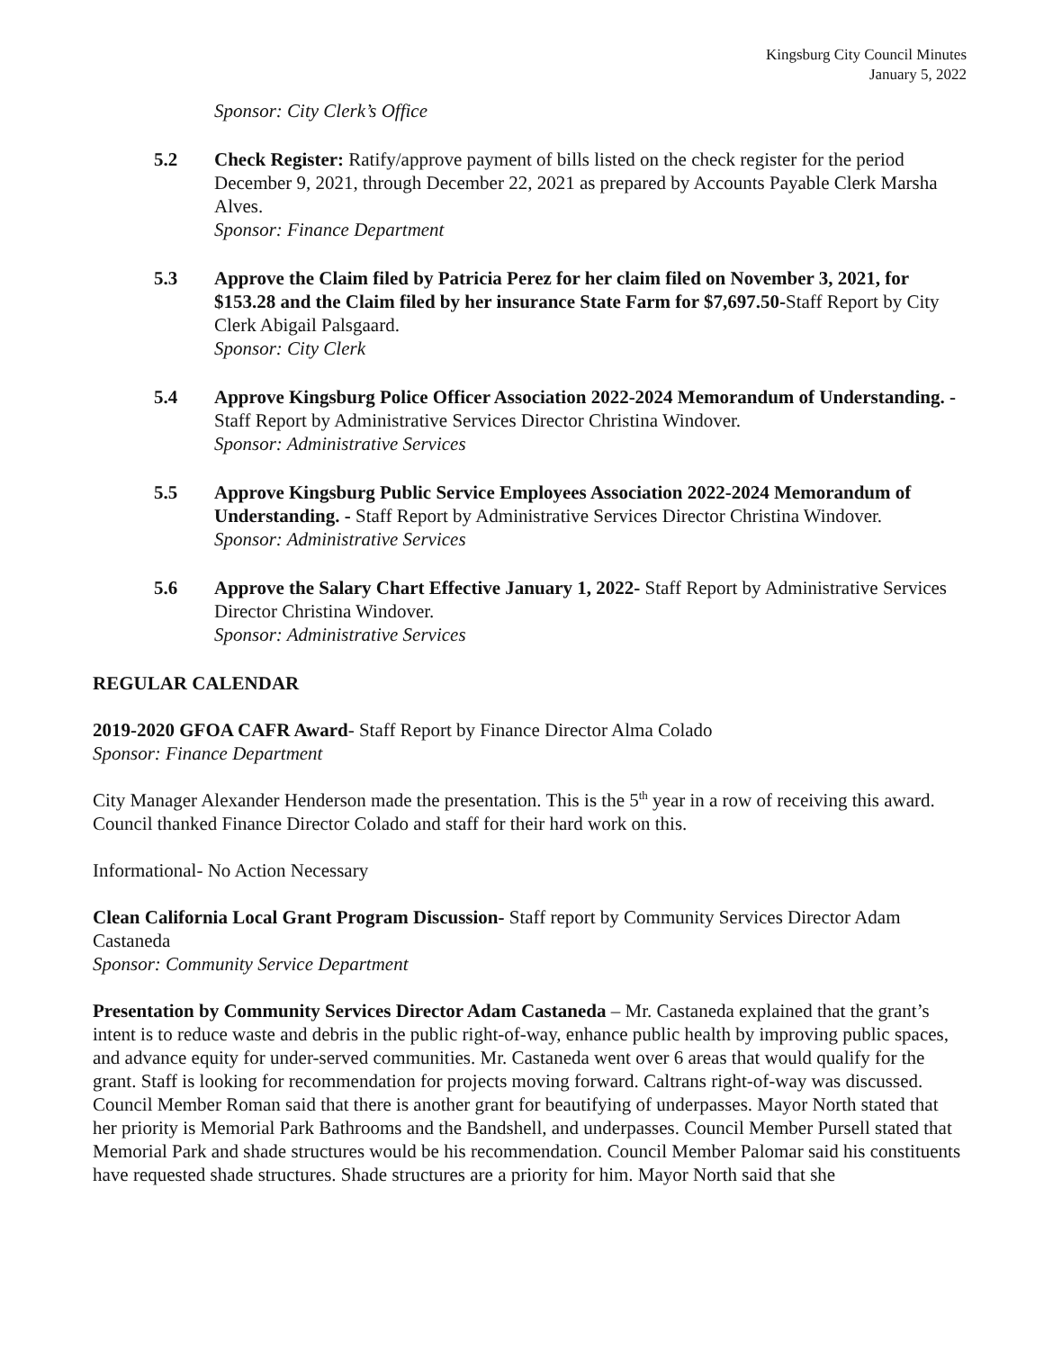Kingsburg City Council Minutes
January 5, 2022
Sponsor: City Clerk’s Office
5.2 Check Register: Ratify/approve payment of bills listed on the check register for the period December 9, 2021, through December 22, 2021 as prepared by Accounts Payable Clerk Marsha Alves.
Sponsor: Finance Department
5.3 Approve the Claim filed by Patricia Perez for her claim filed on November 3, 2021, for $153.28 and the Claim filed by her insurance State Farm for $7,697.50-Staff Report by City Clerk Abigail Palsgaard.
Sponsor: City Clerk
5.4 Approve Kingsburg Police Officer Association 2022-2024 Memorandum of Understanding. - Staff Report by Administrative Services Director Christina Windover.
Sponsor: Administrative Services
5.5 Approve Kingsburg Public Service Employees Association 2022-2024 Memorandum of Understanding. - Staff Report by Administrative Services Director Christina Windover.
Sponsor: Administrative Services
5.6 Approve the Salary Chart Effective January 1, 2022- Staff Report by Administrative Services Director Christina Windover.
Sponsor: Administrative Services
REGULAR CALENDAR
2019-2020 GFOA CAFR Award- Staff Report by Finance Director Alma Colado
Sponsor: Finance Department
City Manager Alexander Henderson made the presentation. This is the 5<sup>th</sup> year in a row of receiving this award. Council thanked Finance Director Colado and staff for their hard work on this.
Informational- No Action Necessary
Clean California Local Grant Program Discussion- Staff report by Community Services Director Adam Castaneda
Sponsor: Community Service Department
Presentation by Community Services Director Adam Castaneda – Mr. Castaneda explained that the grant’s intent is to reduce waste and debris in the public right-of-way, enhance public health by improving public spaces, and advance equity for under-served communities. Mr. Castaneda went over 6 areas that would qualify for the grant. Staff is looking for recommendation for projects moving forward. Caltrans right-of-way was discussed. Council Member Roman said that there is another grant for beautifying of underpasses. Mayor North stated that her priority is Memorial Park Bathrooms and the Bandshell, and underpasses. Council Member Pursell stated that Memorial Park and shade structures would be his recommendation. Council Member Palomar said his constituents have requested shade structures. Shade structures are a priority for him. Mayor North said that she